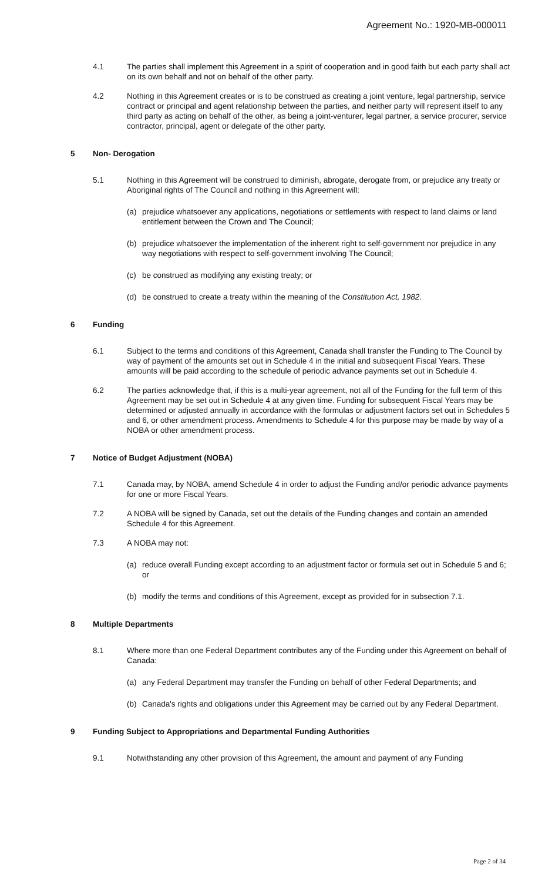Agreement No.: 1920-MB-000011
4.1 The parties shall implement this Agreement in a spirit of cooperation and in good faith but each party shall act on its own behalf and not on behalf of the other party.
4.2 Nothing in this Agreement creates or is to be construed as creating a joint venture, legal partnership, service contract or principal and agent relationship between the parties, and neither party will represent itself to any third party as acting on behalf of the other, as being a joint-venturer, legal partner, a service procurer, service contractor, principal, agent or delegate of the other party.
5 Non- Derogation
5.1 Nothing in this Agreement will be construed to diminish, abrogate, derogate from, or prejudice any treaty or Aboriginal rights of The Council and nothing in this Agreement will:
(a) prejudice whatsoever any applications, negotiations or settlements with respect to land claims or land entitlement between the Crown and The Council;
(b) prejudice whatsoever the implementation of the inherent right to self-government nor prejudice in any way negotiations with respect to self-government involving The Council;
(c) be construed as modifying any existing treaty; or
(d) be construed to create a treaty within the meaning of the Constitution Act, 1982.
6 Funding
6.1 Subject to the terms and conditions of this Agreement, Canada shall transfer the Funding to The Council by way of payment of the amounts set out in Schedule 4 in the initial and subsequent Fiscal Years. These amounts will be paid according to the schedule of periodic advance payments set out in Schedule 4.
6.2 The parties acknowledge that, if this is a multi-year agreement, not all of the Funding for the full term of this Agreement may be set out in Schedule 4 at any given time. Funding for subsequent Fiscal Years may be determined or adjusted annually in accordance with the formulas or adjustment factors set out in Schedules 5 and 6, or other amendment process. Amendments to Schedule 4 for this purpose may be made by way of a NOBA or other amendment process.
7 Notice of Budget Adjustment (NOBA)
7.1 Canada may, by NOBA, amend Schedule 4 in order to adjust the Funding and/or periodic advance payments for one or more Fiscal Years.
7.2 A NOBA will be signed by Canada, set out the details of the Funding changes and contain an amended Schedule 4 for this Agreement.
7.3 A NOBA may not:
(a) reduce overall Funding except according to an adjustment factor or formula set out in Schedule 5 and 6; or
(b) modify the terms and conditions of this Agreement, except as provided for in subsection 7.1.
8 Multiple Departments
8.1 Where more than one Federal Department contributes any of the Funding under this Agreement on behalf of Canada:
(a) any Federal Department may transfer the Funding on behalf of other Federal Departments; and
(b) Canada's rights and obligations under this Agreement may be carried out by any Federal Department.
9 Funding Subject to Appropriations and Departmental Funding Authorities
9.1 Notwithstanding any other provision of this Agreement, the amount and payment of any Funding
Page 2 of 34